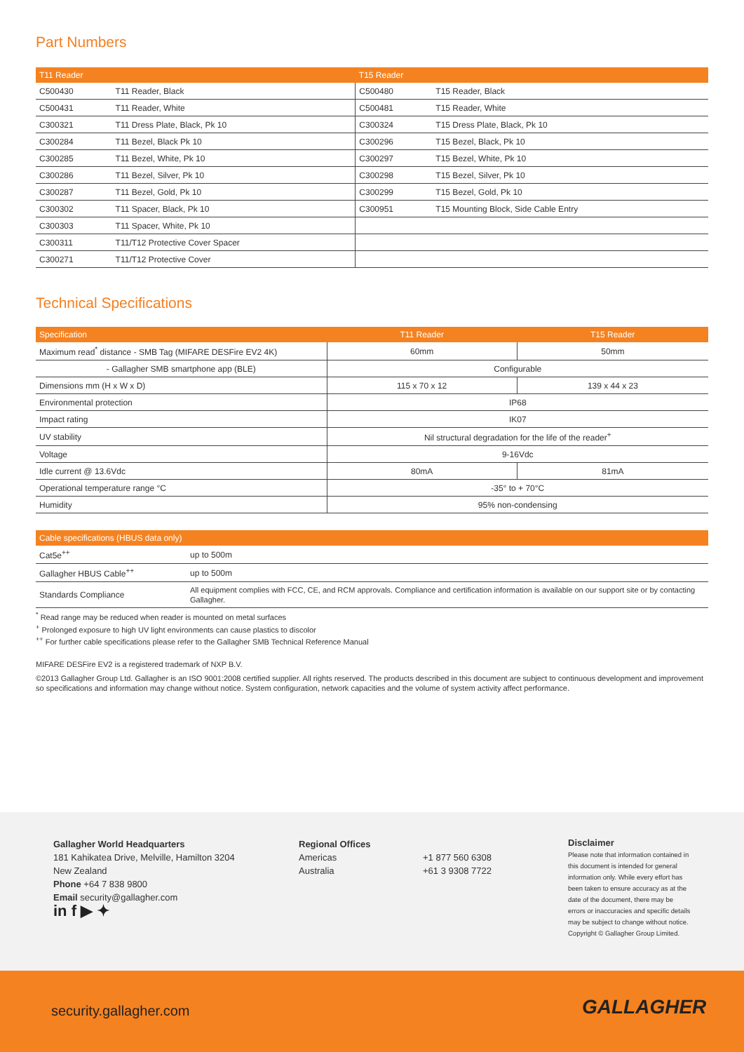Part Numbers
| T11 Reader | | T15 Reader | |
| --- | --- | --- | --- |
| C500430 | T11 Reader, Black | C500480 | T15 Reader, Black |
| C500431 | T11 Reader, White | C500481 | T15 Reader, White |
| C300321 | T11 Dress Plate, Black, Pk 10 | C300324 | T15 Dress Plate, Black, Pk 10 |
| C300284 | T11 Bezel, Black Pk 10 | C300296 | T15 Bezel, Black, Pk 10 |
| C300285 | T11 Bezel, White, Pk 10 | C300297 | T15 Bezel, White, Pk 10 |
| C300286 | T11 Bezel, Silver, Pk 10 | C300298 | T15 Bezel, Silver, Pk 10 |
| C300287 | T11 Bezel, Gold, Pk 10 | C300299 | T15 Bezel, Gold, Pk 10 |
| C300302 | T11 Spacer, Black, Pk 10 | C300951 | T15 Mounting Block, Side Cable Entry |
| C300303 | T11 Spacer, White, Pk 10 | | |
| C300311 | T11/T12 Protective Cover Spacer | | |
| C300271 | T11/T12 Protective Cover | | |
Technical Specifications
| Specification | T11 Reader | T15 Reader |
| --- | --- | --- |
| Maximum read<sup>*</sup> distance - SMB Tag (MIFARE DESFire EV2 4K) | 60mm | 50mm |
| - Gallagher SMB smartphone app (BLE) | Configurable | |
| Dimensions mm (H x W x D) | 115 x 70 x 12 | 139 x 44 x 23 |
| Environmental protection | IP68 | |
| Impact rating | IK07 | |
| UV stability | Nil structural degradation for the life of the reader<sup>+</sup> | |
| Voltage | 9-16Vdc | |
| Idle current @ 13.6Vdc | 80mA | 81mA |
| Operational temperature range °C | -35° to + 70°C | |
| Humidity | 95% non-condensing | |
| Cable specifications (HBUS data only) | |
| --- | --- |
| Cat5e<sup>++</sup> | up to 500m |
| Gallagher HBUS Cable<sup>++</sup> | up to 500m |
| Standards Compliance | All equipment complies with FCC, CE, and RCM approvals. Compliance and certification information is available on our support site or by contacting Gallagher. |
<sup>*</sup> Read range may be reduced when reader is mounted on metal surfaces
<sup>+</sup> Prolonged exposure to high UV light environments can cause plastics to discolor
<sup>++</sup> For further cable specifications please refer to the Gallagher SMB Technical Reference Manual
MIFARE DESFire EV2 is a registered trademark of NXP B.V.
©2013 Gallagher Group Ltd. Gallagher is an ISO 9001:2008 certified supplier. All rights reserved. The products described in this document are subject to continuous development and improvement so specifications and information may change without notice. System configuration, network capacities and the volume of system activity affect performance.
Gallagher World Headquarters
181 Kahikatea Drive, Melville, Hamilton 3204
New Zealand
Phone +64 7 838 9800
Email security@gallagher.com
in f ▶ ✦
Regional Offices
Americas
Australia
+1 877 560 6308
+61 3 9308 7722
Disclaimer
Please note that information contained in this document is intended for general information only. While every effort has been taken to ensure accuracy as at the date of the document, there may be errors or inaccuracies and specific details may be subject to change without notice. Copyright © Gallagher Group Limited.
security.gallagher.com GALLAGHER